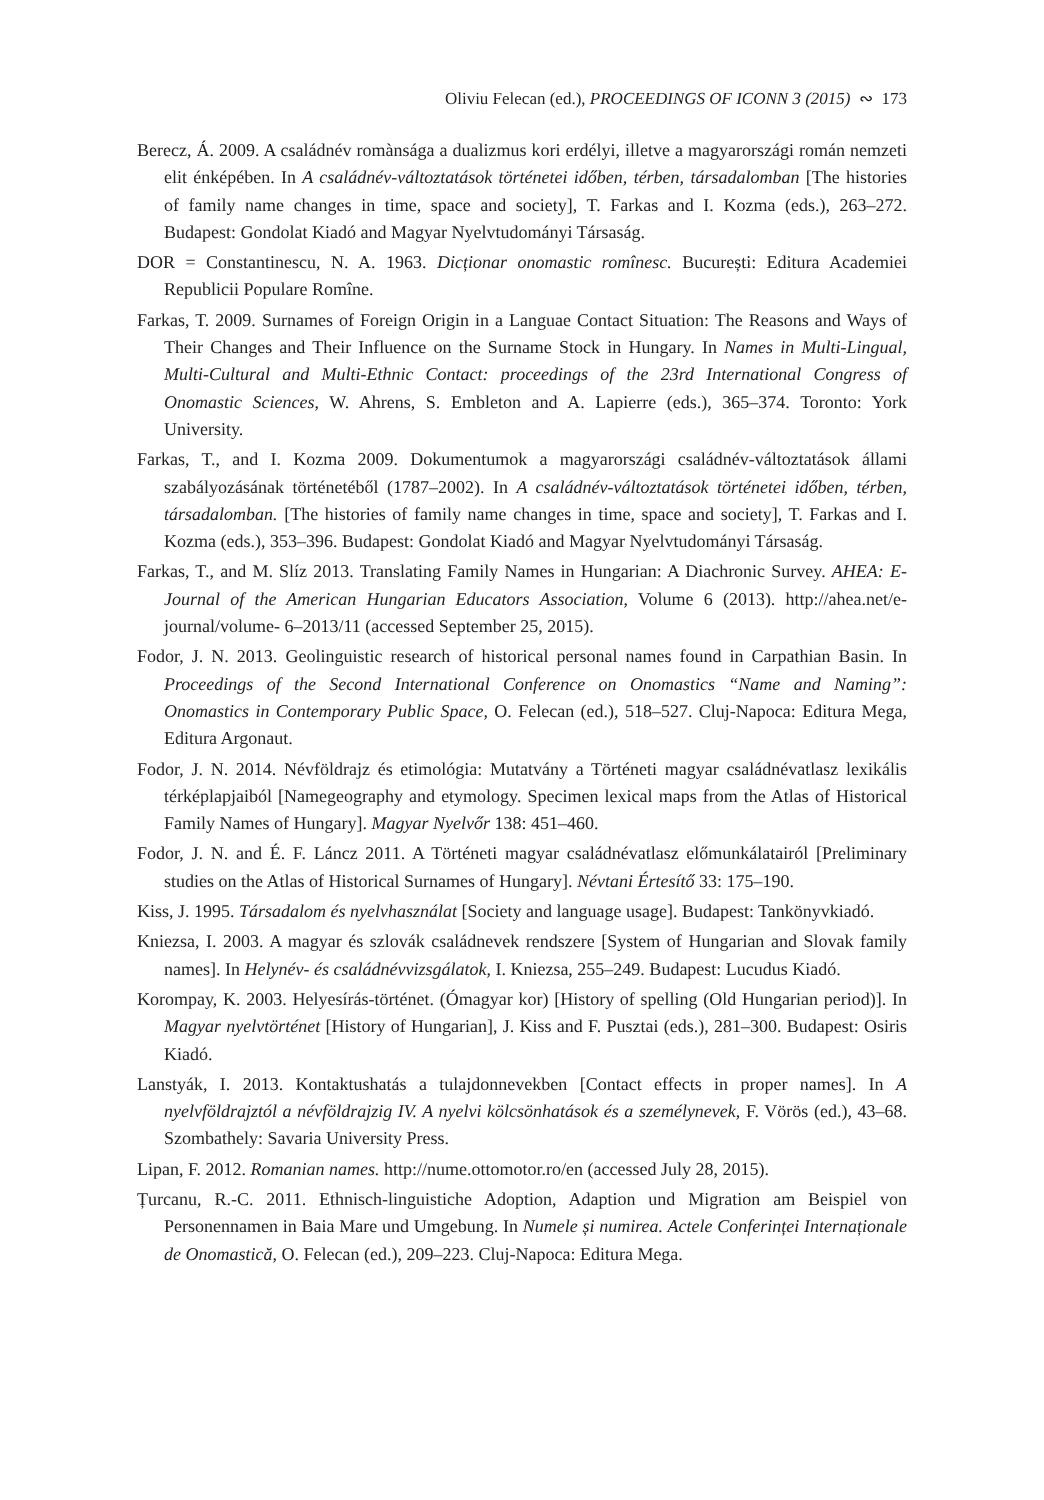Oliviu Felecan (ed.), PROCEEDINGS OF ICONN 3 (2015) ∾ 173
Berecz, Á. 2009. A családnév romànsága a dualizmus kori erdélyi, illetve a magyarországi román nemzeti elit énképében. In A családnév-változtatások történetei időben, térben, társadalomban [The histories of family name changes in time, space and society], T. Farkas and I. Kozma (eds.), 263–272. Budapest: Gondolat Kiadó and Magyar Nyelvtudományi Társaság.
DOR = Constantinescu, N. A. 1963. Dicționar onomastic romînesc. București: Editura Academiei Republicii Populare Romîne.
Farkas, T. 2009. Surnames of Foreign Origin in a Languae Contact Situation: The Reasons and Ways of Their Changes and Their Influence on the Surname Stock in Hungary. In Names in Multi-Lingual, Multi-Cultural and Multi-Ethnic Contact: proceedings of the 23rd International Congress of Onomastic Sciences, W. Ahrens, S. Embleton and A. Lapierre (eds.), 365–374. Toronto: York University.
Farkas, T., and I. Kozma 2009. Dokumentumok a magyarországi családnév-változtatások állami szabályozásának történetéből (1787–2002). In A családnév-változtatások történetei időben, térben, társadalomban. [The histories of family name changes in time, space and society], T. Farkas and I. Kozma (eds.), 353–396. Budapest: Gondolat Kiadó and Magyar Nyelvtudományi Társaság.
Farkas, T., and M. Slíz 2013. Translating Family Names in Hungarian: A Diachronic Survey. AHEA: E-Journal of the American Hungarian Educators Association, Volume 6 (2013). http://ahea.net/e-journal/volume- 6–2013/11 (accessed September 25, 2015).
Fodor, J. N. 2013. Geolinguistic research of historical personal names found in Carpathian Basin. In Proceedings of the Second International Conference on Onomastics “Name and Naming”: Onomastics in Contemporary Public Space, O. Felecan (ed.), 518–527. Cluj-Napoca: Editura Mega, Editura Argonaut.
Fodor, J. N. 2014. Névföldrajz és etimológia: Mutatvány a Történeti magyar családnévatlasz lexikális térképlapjaiból [Namegeography and etymology. Specimen lexical maps from the Atlas of Historical Family Names of Hungary]. Magyar Nyelvőr 138: 451–460.
Fodor, J. N. and É. F. Láncz 2011. A Történeti magyar családnévatlasz előmunkálatairól [Preliminary studies on the Atlas of Historical Surnames of Hungary]. Névtani Értesítő 33: 175–190.
Kiss, J. 1995. Társadalom és nyelvhasználat [Society and language usage]. Budapest: Tankönyvkiadó.
Kniezsa, I. 2003. A magyar és szlovák családnevek rendszere [System of Hungarian and Slovak family names]. In Helynév- és családnévvizsgálatok, I. Kniezsa, 255–249. Budapest: Lucudus Kiadó.
Korompay, K. 2003. Helyesírás-történet. (Ómagyar kor) [History of spelling (Old Hungarian period)]. In Magyar nyelvtörténet [History of Hungarian], J. Kiss and F. Pusztai (eds.), 281–300. Budapest: Osiris Kiadó.
Lanstyák, I. 2013. Kontaktushatás a tulajdonnevekben [Contact effects in proper names]. In A nyelvföldrajztól a névföldrajzig IV. A nyelvi kölcsönhatások és a személynevek, F. Vörös (ed.), 43–68. Szombathely: Savaria University Press.
Lipan, F. 2012. Romanian names. http://nume.ottomotor.ro/en (accessed July 28, 2015).
Țurcanu, R.-C. 2011. Ethnisch-linguistiche Adoption, Adaption und Migration am Beispiel von Personennamen in Baia Mare und Umgebung. In Numele și numirea. Actele Conferinței Internaționale de Onomastică, O. Felecan (ed.), 209–223. Cluj-Napoca: Editura Mega.